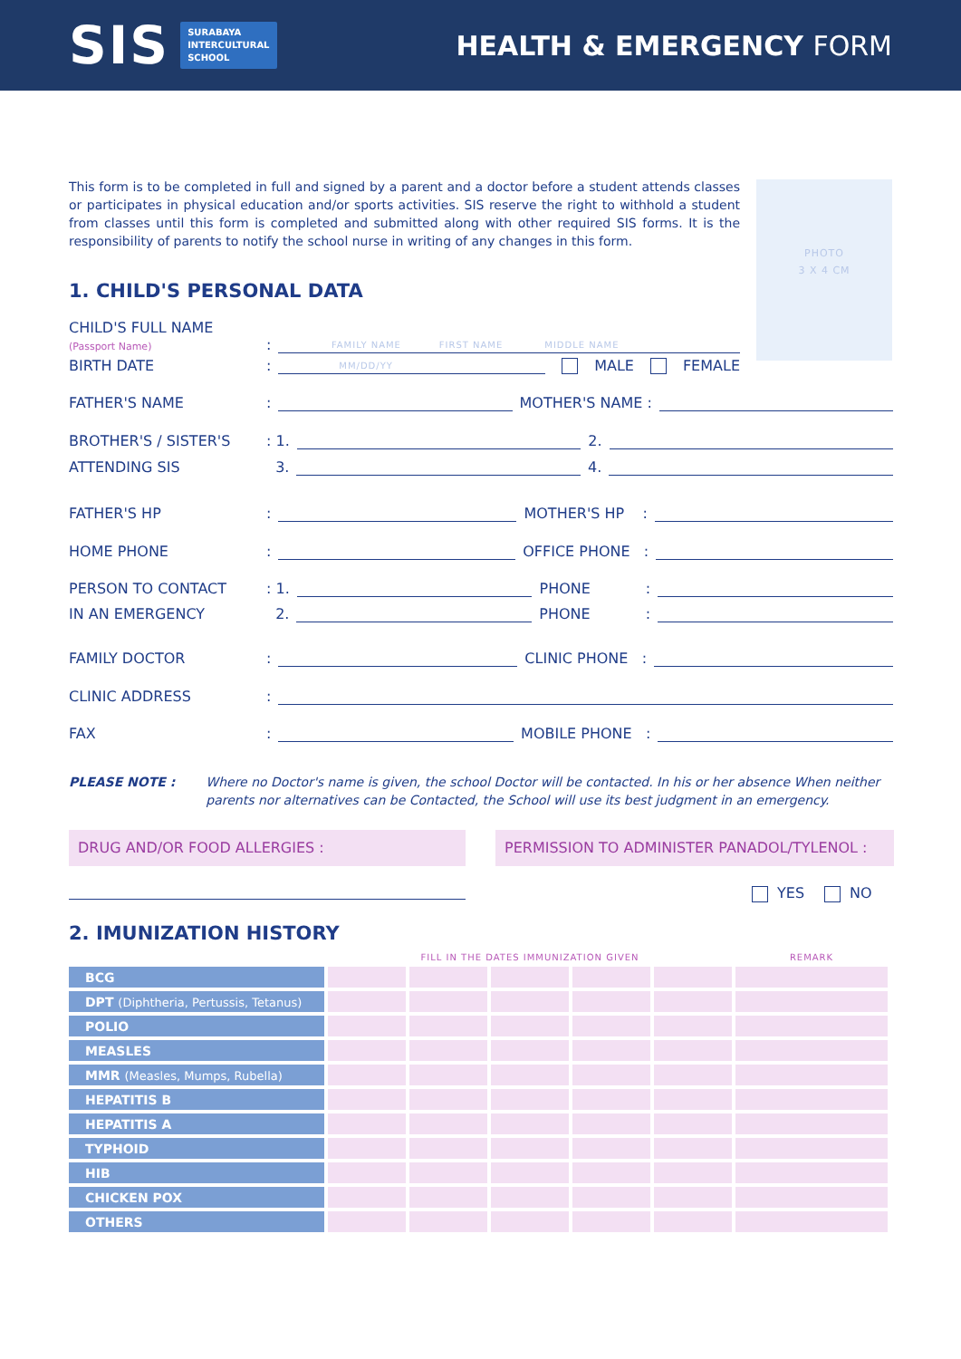SIS
SURABAYA
INTERCULTURAL
SCHOOL
HEALTH & EMERGENCY FORM
This form is to be completed in full and signed by a parent and a doctor before a student attends classes or participates in physical education and/or sports activities. SIS reserve the right to withhold a student from classes until this form is completed and submitted along with other required SIS forms. It is the responsibility of parents to notify the school nurse in writing of any changes in this form.
PHOTO
3 X 4 CM
1. CHILD'S PERSONAL DATA
CHILD'S FULL NAME
(Passport Name): FAMILY NAME FIRST NAME MIDDLE NAME
BIRTH DATE: MM/DD/YY MALE FEMALE
FATHER'S NAME: MOTHER'S NAME :
BROTHER'S / SISTER'S: 1. 2.
ATTENDING SIS 3. 4.
FATHER'S HP: MOTHER'S HP :
HOME PHONE: OFFICE PHONE :
PERSON TO CONTACT: 1. PHONE :
IN AN EMERGENCY 2. PHONE :
FAMILY DOCTOR: CLINIC PHONE :
CLINIC ADDRESS:
FAX: MOBILE PHONE :
PLEASE NOTE : Where no Doctor's name is given, the school Doctor will be contacted. In his or her absence When neither parents nor alternatives can be Contacted, the School will use its best judgment in an emergency.
DRUG AND/OR FOOD ALLERGIES : PERMISSION TO ADMINISTER PANADOL/TYLENOL :
YES NO
2. IMUNIZATION HISTORY
| | FILL IN THE DATES IMMUNIZATION GIVEN | | | | | REMARK |
| --- | --- | --- | --- | --- | --- | --- |
| BCG | | | | | | |
| DPT (Diphtheria, Pertussis, Tetanus) | | | | | | |
| POLIO | | | | | | |
| MEASLES | | | | | | |
| MMR (Measles, Mumps, Rubella) | | | | | | |
| HEPATITIS B | | | | | | |
| HEPATITIS A | | | | | | |
| TYPHOID | | | | | | |
| HIB | | | | | | |
| CHICKEN POX | | | | | | |
| OTHERS | | | | | | |